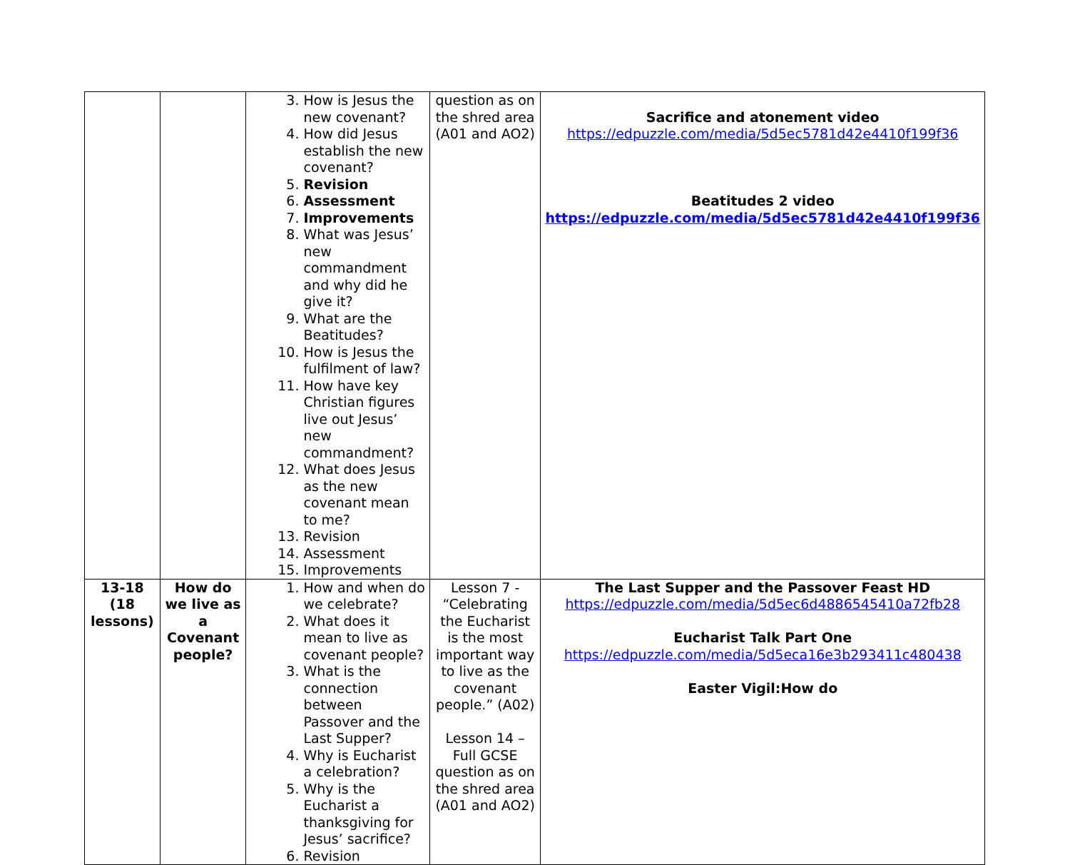| | | 3. How is Jesus the new covenant? 4. How did Jesus establish the new covenant? 5. Revision 6. Assessment 7. Improvements 8. What was Jesus’ new commandment and why did he give it? 9. What are the Beatitudes? 10. How is Jesus the fulfilment of law? 11. How have key Christian figures live out Jesus’ new commandment? 12. What does Jesus as the new covenant mean to me? 13. Revision 14. Assessment 15. Improvements | question as on the shred area (A01 and AO2) | Sacrifice and atonement video https://edpuzzle.com/media/5d5ec5781d42e4410f199f36 Beatitudes 2 video https://edpuzzle.com/media/5d5ec5781d42e4410f199f36 |
| 13-18 (18 lessons) | How do we live as a Covenant people? | 1. How and when do we celebrate? 2. What does it mean to live as covenant people? 3. What is the connection between Passover and the Last Supper? 4. Why is Eucharist a celebration? 5. Why is the Eucharist a thanksgiving for Jesus’ sacrifice? 6. Revision | Lesson 7 - “Celebrating the Eucharist is the most important way to live as the covenant people.” (A02) Lesson 14 – Full GCSE question as on the shred area (A01 and AO2) | The Last Supper and the Passover Feast HD https://edpuzzle.com/media/5d5ec6d4886545410a72fb28 Eucharist Talk Part One https://edpuzzle.com/media/5d5eca16e3b293411c480438 Easter Vigil:How do |